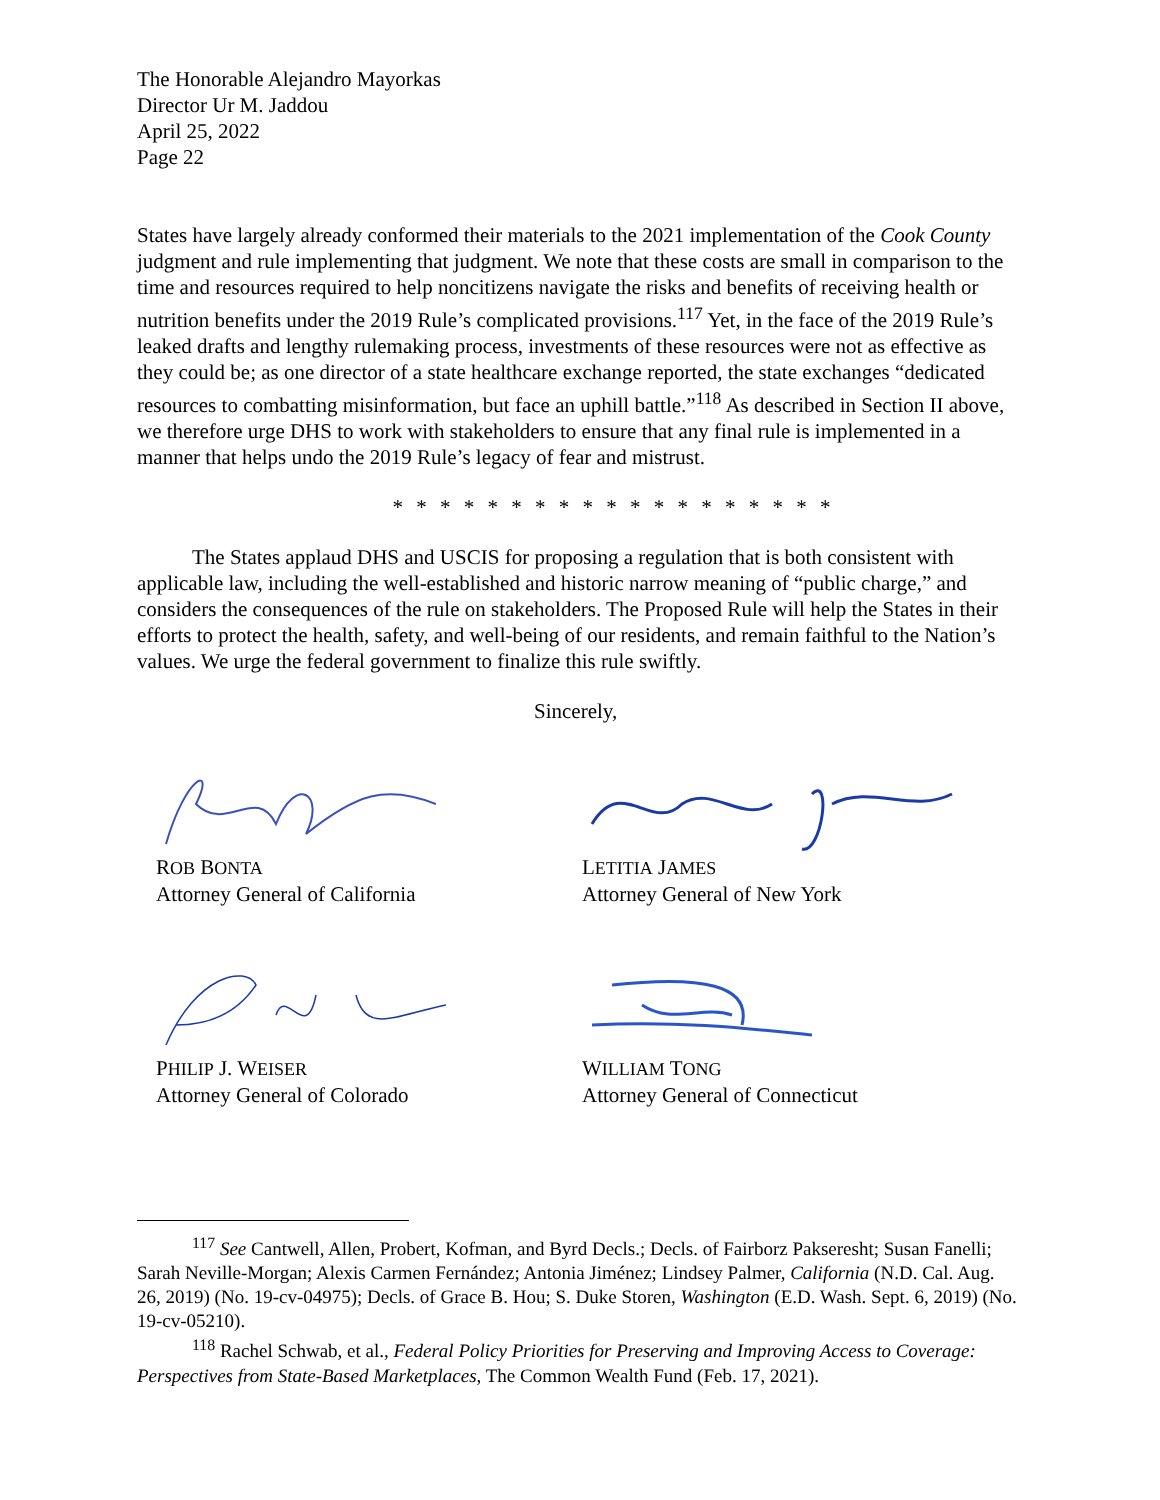The Honorable Alejandro Mayorkas
Director Ur M. Jaddou
April 25, 2022
Page 22
States have largely already conformed their materials to the 2021 implementation of the Cook County judgment and rule implementing that judgment. We note that these costs are small in comparison to the time and resources required to help noncitizens navigate the risks and benefits of receiving health or nutrition benefits under the 2019 Rule’s complicated provisions.<sup>117</sup> Yet, in the face of the 2019 Rule’s leaked drafts and lengthy rulemaking process, investments of these resources were not as effective as they could be; as one director of a state healthcare exchange reported, the state exchanges “dedicated resources to combatting misinformation, but face an uphill battle.”<sup>118</sup> As described in Section II above, we therefore urge DHS to work with stakeholders to ensure that any final rule is implemented in a manner that helps undo the 2019 Rule’s legacy of fear and mistrust.
* * * * * * * * * * * * * * * * * * *
The States applaud DHS and USCIS for proposing a regulation that is both consistent with applicable law, including the well-established and historic narrow meaning of “public charge,” and considers the consequences of the rule on stakeholders. The Proposed Rule will help the States in their efforts to protect the health, safety, and well-being of our residents, and remain faithful to the Nation’s values. We urge the federal government to finalize this rule swiftly.
Sincerely,
ROB BONTA
Attorney General of California
LETITIA JAMES
Attorney General of New York
PHILIP J. WEISER
Attorney General of Colorado
WILLIAM TONG
Attorney General of Connecticut
<sup>117</sup> See Cantwell, Allen, Probert, Kofman, and Byrd Decls.; Decls. of Fairborz Pakseresht; Susan Fanelli; Sarah Neville-Morgan; Alexis Carmen Fernández; Antonia Jiménez; Lindsey Palmer, California (N.D. Cal. Aug. 26, 2019) (No. 19-cv-04975); Decls. of Grace B. Hou; S. Duke Storen, Washington (E.D. Wash. Sept. 6, 2019) (No. 19-cv-05210).
<sup>118</sup> Rachel Schwab, et al., Federal Policy Priorities for Preserving and Improving Access to Coverage: Perspectives from State-Based Marketplaces, The Common Wealth Fund (Feb. 17, 2021).